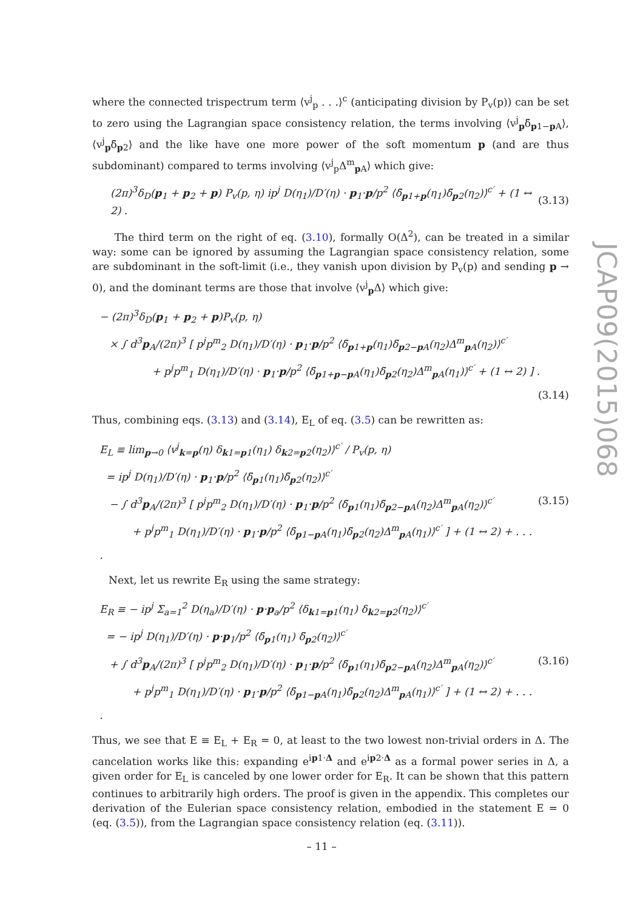JCAP09(2015)068
where the connected trispectrum term ⟨v<sup>j</sup><sub>p</sub> . . .⟩<sup>c</sup> (anticipating division by P<sub>v</sub>(p)) can be set to zero using the Lagrangian space consistency relation, the terms involving ⟨v<sup>j</sup><sub>p</sub>δ̃<sub>p1−p A</sub>⟩, ⟨v<sup>j</sup><sub>p</sub>δ̃<sub>p2</sub>⟩ and the like have one more power of the soft momentum p (and are thus subdominant) compared to terms involving ⟨v<sup>j</sup><sub>p</sub>Δ<sup>m</sup><sub>p A</sub>⟩ which give:
(2π)<sup>3</sup>δ<sub>D</sub>(p<sub>1</sub> + p<sub>2</sub> + p) P<sub>v</sub>(p, η) ip<sup>j</sup> D(η<sub>1</sub>)/D′(η) · p<sub>1</sub>·p/p<sup>2</sup> ⟨δ̃<sub>p1+p</sub>(η<sub>1</sub>)δ̃<sub>p2</sub>(η<sub>2</sub>)⟩<sup>c′</sup> + (1 ↔ 2) .
(3.13)
The third term on the right of eq. (3.10), formally O(Δ<sup>2</sup>), can be treated in a similar way: some can be ignored by assuming the Lagrangian space consistency relation, some are subdominant in the soft-limit (i.e., they vanish upon division by P<sub>v</sub>(p) and sending p → 0), and the dominant terms are those that involve ⟨v<sup>j</sup><sub>p</sub>Δ⟩ which give:
− (2π)<sup>3</sup>δ<sub>D</sub>(p<sub>1</sub> + p<sub>2</sub> + p)P<sub>v</sub>(p, η)
× ∫ d<sup>3</sup>p<sub>A</sub>/(2π)<sup>3</sup> [ p<sup>j</sup>p<sup>m</sup><sub>2</sub> D(η<sub>1</sub>)/D′(η) · p<sub>1</sub>·p/p<sup>2</sup> ⟨δ̃<sub>p1+p</sub>(η<sub>1</sub>)δ̃<sub>p2−p A</sub>(η<sub>2</sub>)Δ<sup>m</sup><sub>p A</sub>(η<sub>2</sub>)⟩<sup>c′</sup>
+ p<sup>j</sup>p<sup>m</sup><sub>1</sub> D(η<sub>1</sub>)/D′(η) · p<sub>1</sub>·p/p<sup>2</sup> ⟨δ̃<sub>p1+p−p A</sub>(η<sub>1</sub>)δ̃<sub>p2</sub>(η<sub>2</sub>)Δ<sup>m</sup><sub>p A</sub>(η<sub>1</sub>)⟩<sup>c′</sup> + (1 ↔ 2) ] .
(3.14)
Thus, combining eqs. (3.13) and (3.14), E<sub>L</sub> of eq. (3.5) can be rewritten as:
E<sub>L</sub> ≡ lim<sub>p→0</sub> ⟨v<sup>j</sup><sub>k=p</sub>(η) δ<sub>k1=p1</sub>(η<sub>1</sub>) δ<sub>k2=p2</sub>(η<sub>2</sub>)⟩<sup>c′</sup> / P<sub>v</sub>(p, η)
= ip<sup>j</sup> D(η<sub>1</sub>)/D′(η) · p<sub>1</sub>·p/p<sup>2</sup> ⟨δ̃<sub>p1</sub>(η<sub>1</sub>)δ̃<sub>p2</sub>(η<sub>2</sub>)⟩<sup>c′</sup>
− ∫ d<sup>3</sup>p<sub>A</sub>/(2π)<sup>3</sup> [ p<sup>j</sup>p<sup>m</sup><sub>2</sub> D(η<sub>1</sub>)/D′(η) · p<sub>1</sub>·p/p<sup>2</sup> ⟨δ̃<sub>p1</sub>(η<sub>1</sub>)δ̃<sub>p2−p A</sub>(η<sub>2</sub>)Δ<sup>m</sup><sub>p A</sub>(η<sub>2</sub>)⟩<sup>c′</sup>
+ p<sup>j</sup>p<sup>m</sup><sub>1</sub> D(η<sub>1</sub>)/D′(η) · p<sub>1</sub>·p/p<sup>2</sup> ⟨δ̃<sub>p1−p A</sub>(η<sub>1</sub>)δ̃<sub>p2</sub>(η<sub>2</sub>)Δ<sup>m</sup><sub>p A</sub>(η<sub>1</sub>)⟩<sup>c′</sup> ] + (1 ↔ 2) + . . . .
(3.15)
Next, let us rewrite E<sub>R</sub> using the same strategy:
E<sub>R</sub> ≡ − ip<sup>j</sup> Σ<sub>a=1</sub><sup>2</sup> D(η<sub>a</sub>)/D′(η) · p·p<sub>a</sub>/p<sup>2</sup> ⟨δ<sub>k1=p1</sub>(η<sub>1</sub>) δ<sub>k2=p2</sub>(η<sub>2</sub>)⟩<sup>c′</sup>
= − ip<sup>j</sup> D(η<sub>1</sub>)/D′(η) · p·p<sub>1</sub>/p<sup>2</sup> ⟨δ̃<sub>p1</sub>(η<sub>1</sub>) δ̃<sub>p2</sub>(η<sub>2</sub>)⟩<sup>c′</sup>
+ ∫ d<sup>3</sup>p<sub>A</sub>/(2π)<sup>3</sup> [ p<sup>j</sup>p<sup>m</sup><sub>2</sub> D(η<sub>1</sub>)/D′(η) · p<sub>1</sub>·p/p<sup>2</sup> ⟨δ̃<sub>p1</sub>(η<sub>1</sub>)δ̃<sub>p2−p A</sub>(η<sub>2</sub>)Δ<sup>m</sup><sub>p A</sub>(η<sub>2</sub>)⟩<sup>c′</sup>
+ p<sup>j</sup>p<sup>m</sup><sub>1</sub> D(η<sub>1</sub>)/D′(η) · p<sub>1</sub>·p/p<sup>2</sup> ⟨δ̃<sub>p1−p A</sub>(η<sub>1</sub>)δ̃<sub>p2</sub>(η<sub>2</sub>)Δ<sup>m</sup><sub>p A</sub>(η<sub>1</sub>)⟩<sup>c′</sup> ] + (1 ↔ 2) + . . . .
(3.16)
Thus, we see that E ≡ E<sub>L</sub> + E<sub>R</sub> = 0, at least to the two lowest non-trivial orders in Δ. The cancelation works like this: expanding e<sup>ip1·Δ</sup> and e<sup>ip2·Δ</sup> as a formal power series in Δ, a given order for E<sub>L</sub> is canceled by one lower order for E<sub>R</sub>. It can be shown that this pattern continues to arbitrarily high orders. The proof is given in the appendix. This completes our derivation of the Eulerian space consistency relation, embodied in the statement E = 0 (eq. (3.5)), from the Lagrangian space consistency relation (eq. (3.11)).
– 11 –